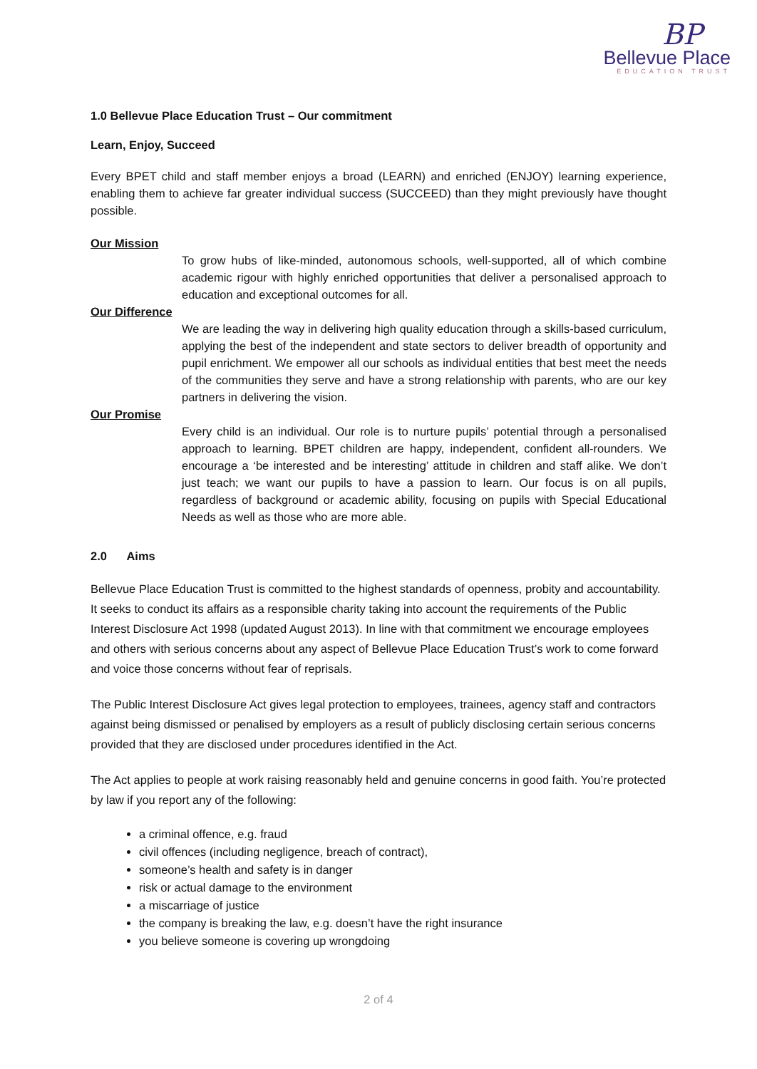BP
Bellevue Place
EDUCATION TRUST
1.0 Bellevue Place Education Trust – Our commitment
Learn, Enjoy, Succeed
Every BPET child and staff member enjoys a broad (LEARN) and enriched (ENJOY) learning experience, enabling them to achieve far greater individual success (SUCCEED) than they might previously have thought possible.
Our Mission
To grow hubs of like-minded, autonomous schools, well-supported, all of which combine academic rigour with highly enriched opportunities that deliver a personalised approach to education and exceptional outcomes for all.
Our Difference
We are leading the way in delivering high quality education through a skills-based curriculum, applying the best of the independent and state sectors to deliver breadth of opportunity and pupil enrichment. We empower all our schools as individual entities that best meet the needs of the communities they serve and have a strong relationship with parents, who are our key partners in delivering the vision.
Our Promise
Every child is an individual. Our role is to nurture pupils’ potential through a personalised approach to learning. BPET children are happy, independent, confident all-rounders. We encourage a ‘be interested and be interesting’ attitude in children and staff alike. We don’t just teach; we want our pupils to have a passion to learn. Our focus is on all pupils, regardless of background or academic ability, focusing on pupils with Special Educational Needs as well as those who are more able.
2.0 Aims
Bellevue Place Education Trust is committed to the highest standards of openness, probity and accountability. It seeks to conduct its affairs as a responsible charity taking into account the requirements of the Public Interest Disclosure Act 1998 (updated August 2013). In line with that commitment we encourage employees and others with serious concerns about any aspect of Bellevue Place Education Trust’s work to come forward and voice those concerns without fear of reprisals.
The Public Interest Disclosure Act gives legal protection to employees, trainees, agency staff and contractors against being dismissed or penalised by employers as a result of publicly disclosing certain serious concerns provided that they are disclosed under procedures identified in the Act.
The Act applies to people at work raising reasonably held and genuine concerns in good faith. You’re protected by law if you report any of the following:
a criminal offence, e.g. fraud
civil offences (including negligence, breach of contract),
someone’s health and safety is in danger
risk or actual damage to the environment
a miscarriage of justice
the company is breaking the law, e.g. doesn’t have the right insurance
you believe someone is covering up wrongdoing
2 of 4